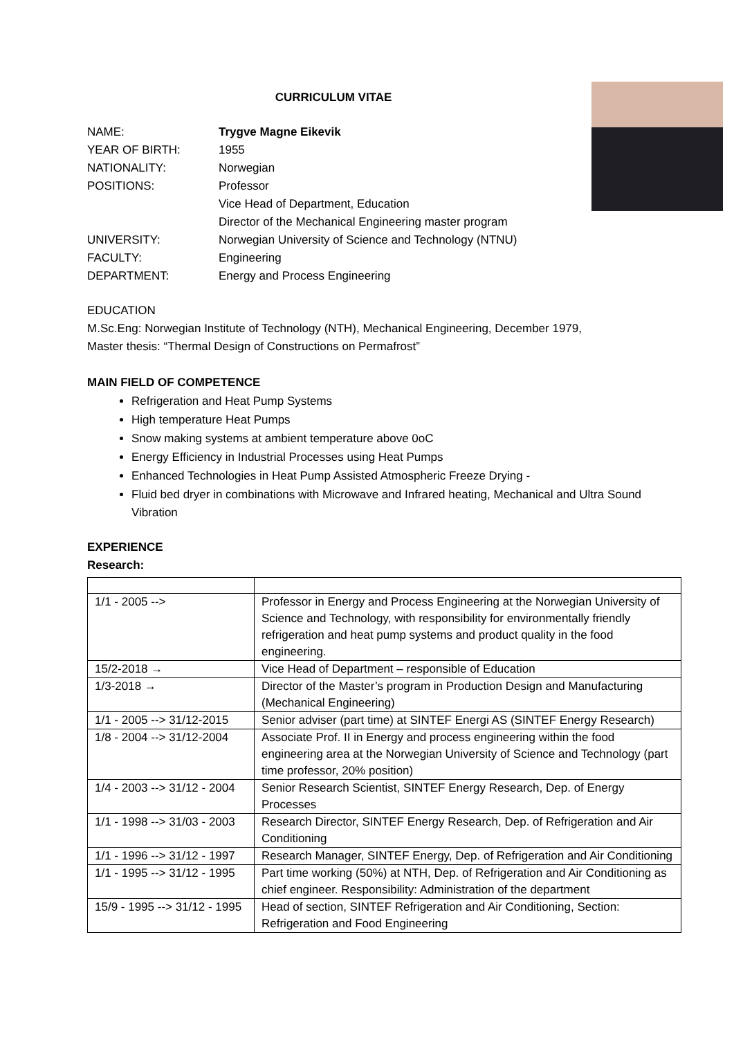CURRICULUM VITAE
| NAME: | Trygve Magne Eikevik |
| YEAR OF BIRTH: | 1955 |
| NATIONALITY: | Norwegian |
| POSITIONS: | Professor |
| | Vice Head of Department, Education |
| | Director of the Mechanical Engineering master program |
| UNIVERSITY: | Norwegian University of Science and Technology (NTNU) |
| FACULTY: | Engineering |
| DEPARTMENT: | Energy and Process Engineering |
EDUCATION
M.Sc.Eng: Norwegian Institute of Technology (NTH), Mechanical Engineering, December 1979,
Master thesis: “Thermal Design of Constructions on Permafrost”
MAIN FIELD OF COMPETENCE
Refrigeration and Heat Pump Systems
High temperature Heat Pumps
Snow making systems at ambient temperature above 0oC
Energy Efficiency in Industrial Processes using Heat Pumps
Enhanced Technologies in Heat Pump Assisted Atmospheric Freeze Drying -
Fluid bed dryer in combinations with Microwave and Infrared heating, Mechanical and Ultra Sound Vibration
EXPERIENCE
Research:
| 1/1 - 2005 --> | Professor in Energy and Process Engineering at the Norwegian University of Science and Technology, with responsibility for environmentally friendly refrigeration and heat pump systems and product quality in the food engineering. |
| 15/2-2018 → | Vice Head of Department – responsible of Education |
| 1/3-2018 → | Director of the Master’s program in Production Design and Manufacturing (Mechanical Engineering) |
| 1/1 - 2005 --> 31/12-2015 | Senior adviser (part time) at SINTEF Energi AS (SINTEF Energy Research) |
| 1/8 - 2004 --> 31/12-2004 | Associate Prof. II in Energy and process engineering within the food engineering area at the Norwegian University of Science and Technology (part time professor, 20% position) |
| 1/4 - 2003 --> 31/12 - 2004 | Senior Research Scientist, SINTEF Energy Research, Dep. of Energy Processes |
| 1/1 - 1998 --> 31/03 - 2003 | Research Director, SINTEF Energy Research, Dep. of Refrigeration and Air Conditioning |
| 1/1 - 1996 --> 31/12 - 1997 | Research Manager, SINTEF Energy, Dep. of Refrigeration and Air Conditioning |
| 1/1 - 1995 --> 31/12 - 1995 | Part time working (50%) at NTH, Dep. of Refrigeration and Air Conditioning as chief engineer. Responsibility: Administration of the department |
| 15/9 - 1995 --> 31/12 - 1995 | Head of section, SINTEF Refrigeration and Air Conditioning, Section: Refrigeration and Food Engineering |